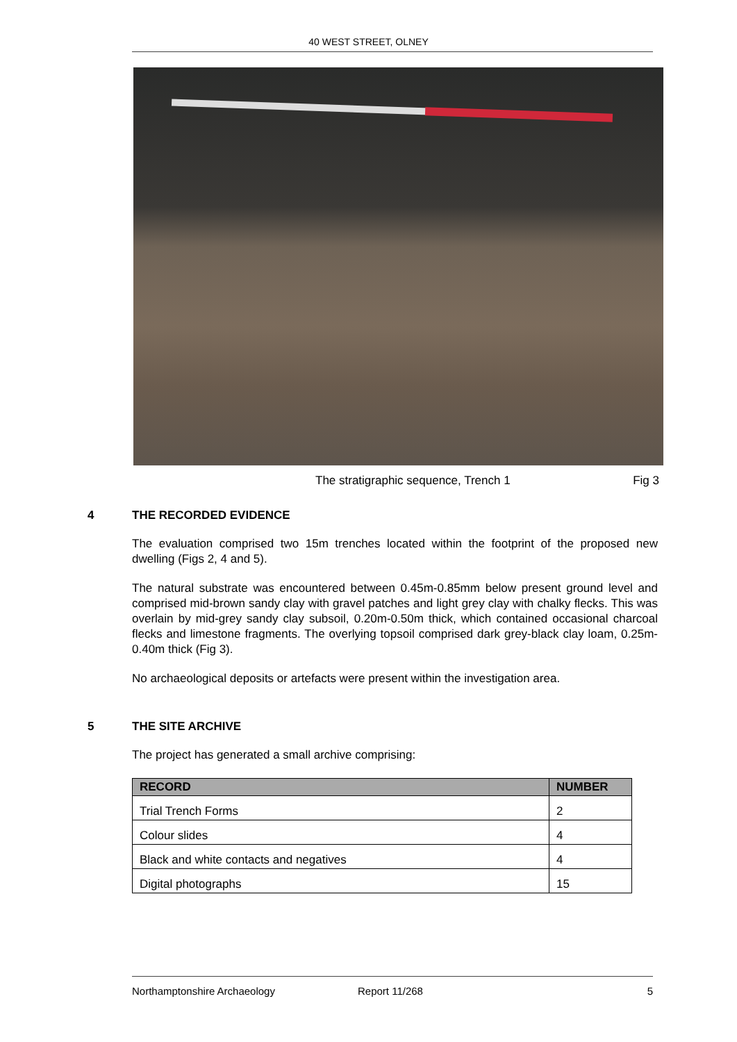40 WEST STREET, OLNEY
The stratigraphic sequence, Trench 1 Fig 3
4 THE RECORDED EVIDENCE
The evaluation comprised two 15m trenches located within the footprint of the proposed new dwelling (Figs 2, 4 and 5).
The natural substrate was encountered between 0.45m-0.85mm below present ground level and comprised mid-brown sandy clay with gravel patches and light grey clay with chalky flecks. This was overlain by mid-grey sandy clay subsoil, 0.20m-0.50m thick, which contained occasional charcoal flecks and limestone fragments. The overlying topsoil comprised dark grey-black clay loam, 0.25m-0.40m thick (Fig 3).
No archaeological deposits or artefacts were present within the investigation area.
5 THE SITE ARCHIVE
The project has generated a small archive comprising:
| RECORD | NUMBER |
| --- | --- |
| Trial Trench Forms | 2 |
| Colour slides | 4 |
| Black and white contacts and negatives | 4 |
| Digital photographs | 15 |
Northamptonshire Archaeology Report 11/268 5